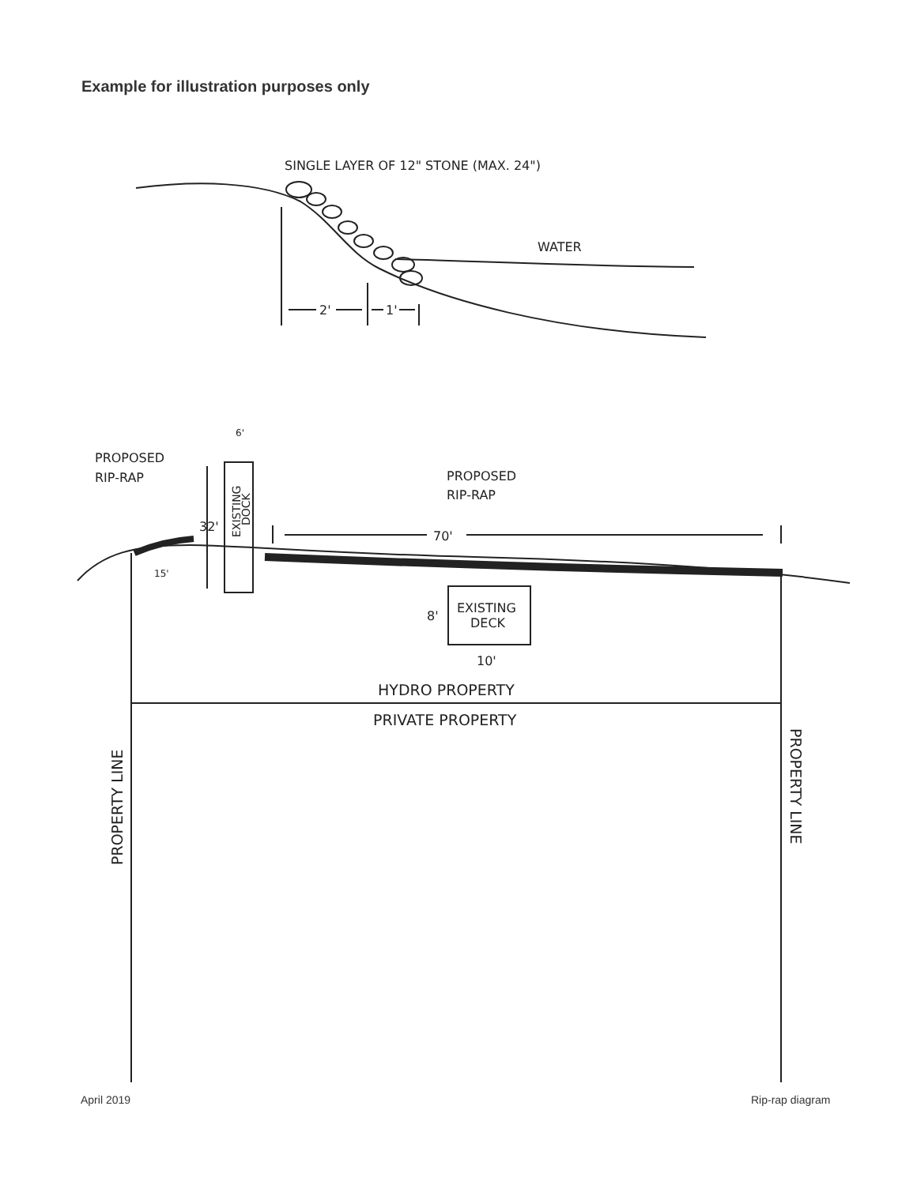Example for illustration purposes only
SINGLE LAYER OF 12" STONE (MAX. 24")
WATER
2'
1'
PROPOSED
RIP-RAP
PROPOSED
RIP-RAP
6'
32'
70'
15'
EXISTING
DOCK
EXISTING
DECK
8'
10'
HYDRO PROPERTY
PRIVATE PROPERTY
PROPERTY LINE
PROPERTY LINE
April 2019 Rip-rap diagram